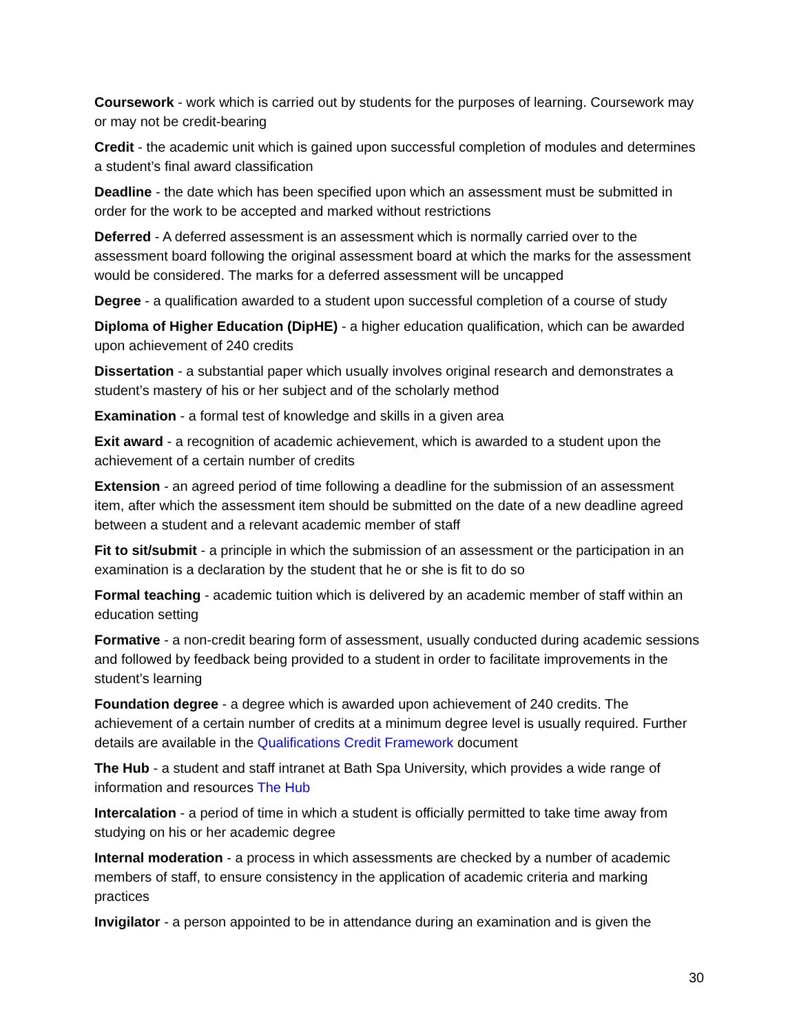Coursework - work which is carried out by students for the purposes of learning. Coursework may or may not be credit-bearing
Credit - the academic unit which is gained upon successful completion of modules and determines a student’s final award classification
Deadline - the date which has been specified upon which an assessment must be submitted in order for the work to be accepted and marked without restrictions
Deferred - A deferred assessment is an assessment which is normally carried over to the assessment board following the original assessment board at which the marks for the assessment would be considered. The marks for a deferred assessment will be uncapped
Degree - a qualification awarded to a student upon successful completion of a course of study
Diploma of Higher Education (DipHE) - a higher education qualification, which can be awarded upon achievement of 240 credits
Dissertation - a substantial paper which usually involves original research and demonstrates a student’s mastery of his or her subject and of the scholarly method
Examination - a formal test of knowledge and skills in a given area
Exit award - a recognition of academic achievement, which is awarded to a student upon the achievement of a certain number of credits
Extension - an agreed period of time following a deadline for the submission of an assessment item, after which the assessment item should be submitted on the date of a new deadline agreed between a student and a relevant academic member of staff
Fit to sit/submit - a principle in which the submission of an assessment or the participation in an examination is a declaration by the student that he or she is fit to do so
Formal teaching - academic tuition which is delivered by an academic member of staff within an education setting
Formative - a non-credit bearing form of assessment, usually conducted during academic sessions and followed by feedback being provided to a student in order to facilitate improvements in the student’s learning
Foundation degree - a degree which is awarded upon achievement of 240 credits. The achievement of a certain number of credits at a minimum degree level is usually required. Further details are available in the Qualifications Credit Framework document
The Hub - a student and staff intranet at Bath Spa University, which provides a wide range of information and resources The Hub
Intercalation - a period of time in which a student is officially permitted to take time away from studying on his or her academic degree
Internal moderation - a process in which assessments are checked by a number of academic members of staff, to ensure consistency in the application of academic criteria and marking practices
Invigilator - a person appointed to be in attendance during an examination and is given the
30